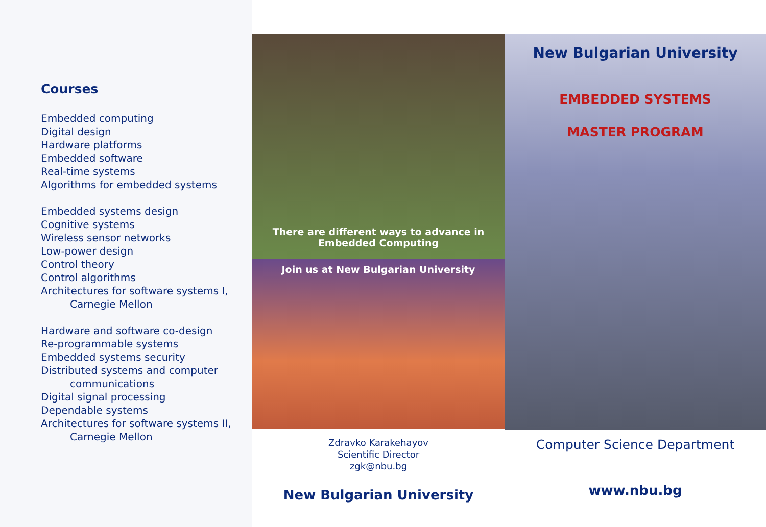Courses
Embedded computing
Digital design
Hardware platforms
Embedded software
Real-time systems
Algorithms for embedded systems
Embedded systems design
Cognitive systems
Wireless sensor networks
Low-power design
Control theory
Control algorithms
Architectures for software systems I,
Carnegie Mellon
Hardware and software co-design
Re-programmable systems
Embedded systems security
Distributed systems and computer
communications
Digital signal processing
Dependable systems
Architectures for software systems II,
Carnegie Mellon
There are different ways to advance in
Embedded Computing
Join us at New Bulgarian University
Zdravko Karakehayov
Scientific Director
zgk@nbu.bg
New Bulgarian University
New Bulgarian University
EMBEDDED SYSTEMS
MASTER PROGRAM
Computer Science Department
www.nbu.bg